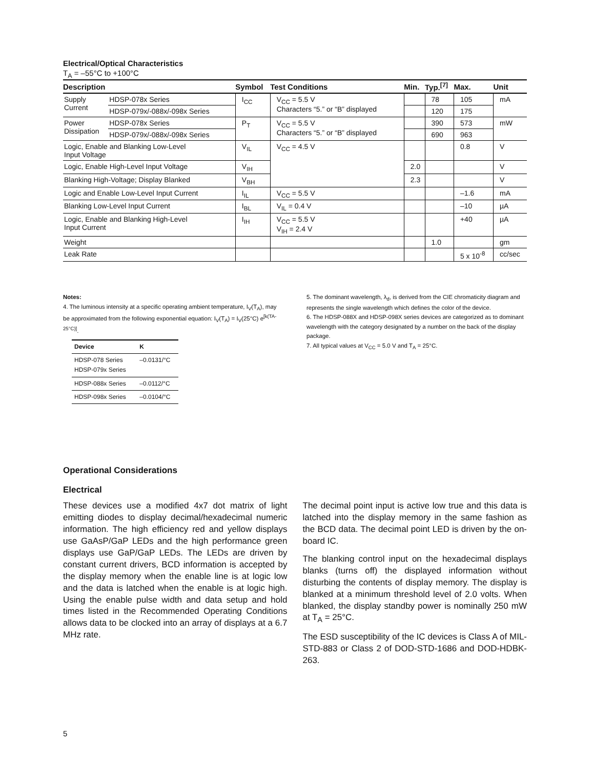Electrical/Optical Characteristics
T<sub>A</sub> = –55°C to +100°C
| Description | | Symbol | Test Conditions | Min. | Typ.<sup>[7]</sup> | Max. | Unit |
| --- | --- | --- | --- | --- | --- | --- | --- |
| Supply Current | HDSP-078x Series | I<sub>CC</sub> | V<sub>CC</sub> = 5.5 V Characters “5.” or “B” displayed | | 78 | 105 | mA |
| | HDSP-079x/-088x/-098x Series | | | | 120 | 175 | |
| Power Dissipation | HDSP-078x Series | P<sub>T</sub> | V<sub>CC</sub> = 5.5 V Characters “5.” or “B” displayed | | 390 | 573 | mW |
| | HDSP-079x/-088x/-098x Series | | | | 690 | 963 | |
| Logic, Enable and Blanking Low-Level Input Voltage | | V<sub>IL</sub> | V<sub>CC</sub> = 4.5 V | | | 0.8 | V |
| Logic, Enable High-Level Input Voltage | | V<sub>IH</sub> | | 2.0 | | | V |
| Blanking High-Voltage; Display Blanked | | V<sub>BH</sub> | | 2.3 | | | V |
| Logic and Enable Low-Level Input Current | | I<sub>IL</sub> | V<sub>CC</sub> = 5.5 V | | | –1.6 | mA |
| Blanking Low-Level Input Current | | I<sub>BL</sub> | V<sub>IL</sub> = 0.4 V | | | –10 | µA |
| Logic, Enable and Blanking High-Level Input Current | | I<sub>IH</sub> | V<sub>CC</sub> = 5.5 V V<sub>IH</sub> = 2.4 V | | | +40 | µA |
| Weight | | | | | 1.0 | | gm |
| Leak Rate | | | | | | 5 x 10<sup>-8</sup> | cc/sec |
Notes:
4. The luminous intensity at a specific operating ambient temperature, I<sub>V</sub>(T<sub>A</sub>), may be approximated from the following exponential equation: I<sub>V</sub>(T<sub>A</sub>) = I<sub>V</sub>(25°C) e<sup>[k(TA-25°C)]</sup>.
| Device | K |
| --- | --- |
| HDSP-078 Series HDSP-079x Series | –0.0131/°C |
| HDSP-088x Series | –0.0112/°C |
| HDSP-098x Series | –0.0104/°C |
5. The dominant wavelength, λ<sub>d</sub>, is derived from the CIE chromaticity diagram and represents the single wavelength which defines the color of the device.
6. The HDSP-088X and HDSP-098X series devices are categorized as to dominant wavelength with the category designated by a number on the back of the display package.
7. All typical values at V<sub>CC</sub> = 5.0 V and T<sub>A</sub> = 25°C.
Operational Considerations
Electrical
These devices use a modified 4x7 dot matrix of light emitting diodes to display decimal/hexadecimal numeric information. The high efficiency red and yellow displays use GaAsP/GaP LEDs and the high performance green displays use GaP/GaP LEDs. The LEDs are driven by constant current drivers, BCD information is accepted by the display memory when the enable line is at logic low and the data is latched when the enable is at logic high. Using the enable pulse width and data setup and hold times listed in the Recommended Operating Conditions allows data to be clocked into an array of displays at a 6.7 MHz rate.
The decimal point input is active low true and this data is latched into the display memory in the same fashion as the BCD data. The decimal point LED is driven by the on-board IC.
The blanking control input on the hexadecimal displays blanks (turns off) the displayed information without disturbing the contents of display memory. The display is blanked at a minimum threshold level of 2.0 volts. When blanked, the display standby power is nominally 250 mW at T<sub>A</sub> = 25°C.
The ESD susceptibility of the IC devices is Class A of MIL-STD-883 or Class 2 of DOD-STD-1686 and DOD-HDBK-263.
5